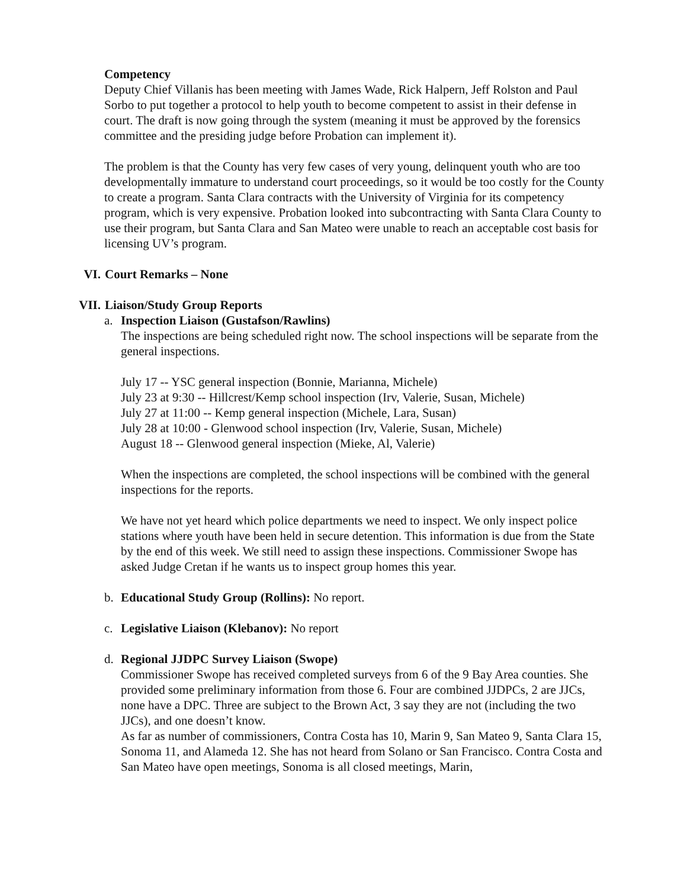Competency
Deputy Chief Villanis has been meeting with James Wade, Rick Halpern, Jeff Rolston and Paul Sorbo to put together a protocol to help youth to become competent to assist in their defense in court. The draft is now going through the system (meaning it must be approved by the forensics committee and the presiding judge before Probation can implement it).
The problem is that the County has very few cases of very young, delinquent youth who are too developmentally immature to understand court proceedings, so it would be too costly for the County to create a program. Santa Clara contracts with the University of Virginia for its competency program, which is very expensive. Probation looked into subcontracting with Santa Clara County to use their program, but Santa Clara and San Mateo were unable to reach an acceptable cost basis for licensing UV’s program.
VI. Court Remarks – None
VII. Liaison/Study Group Reports
a. Inspection Liaison (Gustafson/Rawlins)
The inspections are being scheduled right now. The school inspections will be separate from the general inspections.
July 17 -- YSC general inspection (Bonnie, Marianna, Michele)
July 23 at 9:30 -- Hillcrest/Kemp school inspection (Irv, Valerie, Susan, Michele)
July 27 at 11:00 -- Kemp general inspection (Michele, Lara, Susan)
July 28 at 10:00 - Glenwood school inspection (Irv, Valerie, Susan, Michele)
August 18 -- Glenwood general inspection (Mieke, Al, Valerie)
When the inspections are completed, the school inspections will be combined with the general inspections for the reports.
We have not yet heard which police departments we need to inspect. We only inspect police stations where youth have been held in secure detention. This information is due from the State by the end of this week. We still need to assign these inspections. Commissioner Swope has asked Judge Cretan if he wants us to inspect group homes this year.
b. Educational Study Group (Rollins): No report.
c. Legislative Liaison (Klebanov): No report
d. Regional JJDPC Survey Liaison (Swope)
Commissioner Swope has received completed surveys from 6 of the 9 Bay Area counties. She provided some preliminary information from those 6. Four are combined JJDPCs, 2 are JJCs, none have a DPC. Three are subject to the Brown Act, 3 say they are not (including the two JJCs), and one doesn’t know.
As far as number of commissioners, Contra Costa has 10, Marin 9, San Mateo 9, Santa Clara 15, Sonoma 11, and Alameda 12. She has not heard from Solano or San Francisco. Contra Costa and San Mateo have open meetings, Sonoma is all closed meetings, Marin,